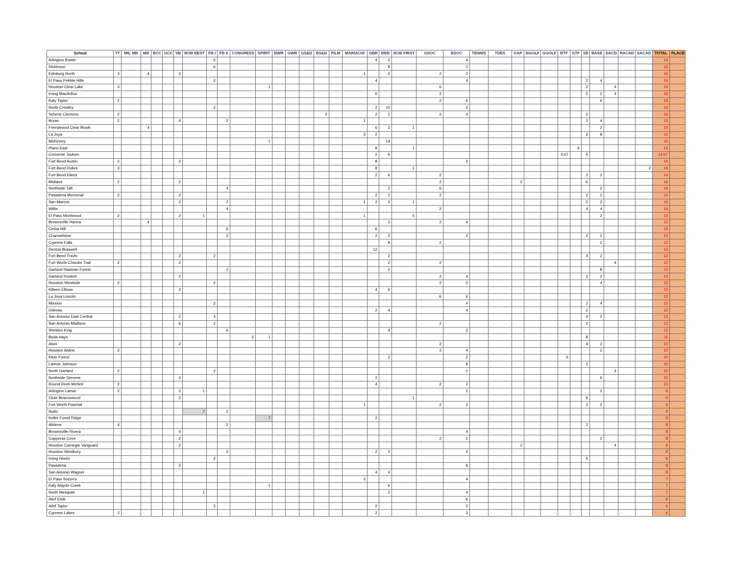| School | TT | MIL MB | MB | BCC | GCC | VB | ROB BEST | FB I | FB II | CONGRESS | SPIRIT | BWR | GWR | GS&D | BS&D | FILM | MARIACHI | GBB | BBB | ROB FIRST | GSOC | BSOC | TENNIS | TDES | OAP | BGOLF | GGOLF | BTF | GTF | SB | BASE | DACD | RACAD | SACAD | TOTAL | PLACE |
| --- | --- | --- | --- | --- | --- | --- | --- | --- | --- | --- | --- | --- | --- | --- | --- | --- | --- | --- | --- | --- | --- | --- | --- | --- | --- | --- | --- | --- | --- | --- | --- | --- | --- | --- | --- | --- |
| Arlington Bowie | | | | | | | | 6 | | | | | | | | | | 4 | 2 | | | 4 | | | | | | | | | | | | | 16 | |
| Dickinson | | | | | | | | 6 | | | | | | | | | | | 8 | | | 2 | | | | | | | | | | | | | 16 | |
| Edinburg North | 3 | | 4 | | | 2 | | | | | | | | | | | 1 | | 2 | | 2 | 2 | | | | | | | | | | | | | 16 | |
| El Paso Pebble Hills | | | | | | | | 2 | | | | | | | | | | 4 | | | | 4 | | | | | | | | 2 | 4 | | | | 16 | |
| Houston Clear Lake | 3 | | | | | | | | | | 1 | | | | | | | | | | 6 | | | | | | | | | 2 | | 4 | | | 16 | |
| Irving MacArthur | | | | | | | | | | | | | | | | | | 6 | | | 2 | | | | | | | | | 2 | 2 | 4 | | | 16 | |
| Katy Taylor | 2 | | | | | | | | | | | | | | | | | | | | 2 | 6 | | | | | | | | | 6 | | | | 16 | |
| North Crowley | | | | | | | | 2 | | | | | | | | | | 2 | 10 | | | 2 | | | | | | | | | | | | | 16 | |
| Schertz Clemens | 2 | | | | | | | | | | | | | | 2 | | | 2 | 2 | | 2 | 4 | | | | | | | | 2 | | | | | 16 | |
| Bryan | 2 | | | | | 4 | | | 2 | | | | | | | | 1 | | | | | | | | | | | | | 2 | 4 | | | | 15 | |
| Friendswod Clear Brook | | | 4 | | | | | | | | | | | | | | | 6 | 2 | 1 | | | | | | | | | | | 2 | | | | 15 | |
| La Joya | | | | | | | | | | | | | | | | | 3 | 2 | | | | | | | | | | | | 2 | 8 | | | | 15 | |
| McKinney | | | | | | | | | | | 1 | | | | | | | | 14 | | | | | | | | | | | | | | | | 15 | |
| Plano East | | | | | | | | | | | | | | | | | | 8 | | 1 | | | | | | | | | 6 | | | | | | 15 | |
| Converse Judson | | | | | | | | | | | | | | | | | | 2 | 6 | | | | | | | | | 0.67 | | 6 | | | | | 14.67 | |
| Fort Bend Austin | 2 | | | | | 2 | | | | | | | | | | | | 8 | | | | 2 | | | | | | | | | | | | | 14 | |
| Fort Bend Dulles | 3 | | | | | | | | | | | | | | | | | 8 | | 1 | | | | | | | | | | | | | | 2 | 14 | |
| Fort Bend Elkins | | | | | | | | | | | | | | | | | | 2 | 6 | | 2 | | | | | | | | | 2 | 2 | | | | 14 | |
| Midland | 2 | | | | | 2 | | | | | | | | | | | | | | | 2 | | | | 2 | | | | | 6 | | | | | 14 | |
| Northside Taft | | | | | | | | | 4 | | | | | | | | | | 2 | | 6 | | | | | | | | | | 2 | | | | 14 | |
| Pasadena Memorial | 2 | | | | | 2 | | | | | | | | | | | | 2 | 2 | | 2 | | | | | | | | | 2 | 2 | | | | 14 | |
| San Marcos | | | | | | 2 | | | 2 | | | | | | | | 1 | 2 | 2 | 1 | | | | | | | | | | 2 | 2 | | | | 14 | |
| Willis | | | | | | | | | 4 | | | | | | | | | | | | 2 | | | | | | | | | 4 | 4 | | | | 14 | |
| El Paso Montwood | 2 | | | | | 2 | 1 | | | | | | | | | | 1 | | | 5 | | | | | | | | | | | 2 | | | | 13 | |
| Brownsville Hanna | | | 4 | | | | | | | | | | | | | | | | 2 | | 2 | 4 | | | | | | | | | | | | | 12 | |
| Cedar Hill | | | | | | | | | 6 | | | | | | | | | 6 | | | | | | | | | | | | | | | | | 12 | |
| Channelview | | | | | | | | | 2 | | | | | | | | | 2 | 2 | | | 2 | | | | | | | | 2 | 2 | | | | 12 | |
| Cypress Falls | | | | | | | | | | | | | | | | | | | 8 | | 2 | | | | | | | | | | 2 | | | | 12 | |
| Denton Braswell | | | | | | | | | | | | | | | | | | 12 | | | | | | | | | | | | | | | | | 12 | |
| Fort Bend Travis | | | | | | 2 | | 2 | | | | | | | | | | | 2 | | | | | | | | | | | 4 | 2 | | | | 12 | |
| Fort Worth Chisolm Trail | 2 | | | | | 2 | | | | | | | | | | | | | 2 | | 2 | | | | | | | | | | | 4 | | | 12 | |
| Garland Naaman Forest | | | | | | | | | 2 | | | | | | | | | | 2 | | | | | | | | | | | | 8 | | | | 12 | |
| Garland Rowlett | | | | | | 2 | | | | | | | | | | | | | | | 2 | 4 | | | | | | | | 2 | 2 | | | | 12 | |
| Houston Westside | 2 | | | | | | | 2 | | | | | | | | | | | | | 2 | 2 | | | | | | | | | 4 | | | | 12 | |
| Killeen Ellison | | | | | | 2 | | | | | | | | | | | | 4 | 6 | | | | | | | | | | | | | | | | 12 | |
| La Joya Lincoln | | | | | | | | | | | | | | | | | | | | | 6 | 6 | | | | | | | | | | | | | 12 | |
| Mission | | | | | | | | 2 | | | | | | | | | | | | | | 4 | | | | | | | | 2 | 4 | | | | 12 | |
| Odessa | | | | | | | | | | | | | | | | | | 2 | 4 | | | 4 | | | | | | | | 2 | | | | | 12 | |
| San Antonio East Central | | | | | | 2 | | 4 | | | | | | | | | | | | | | | | | | | | | | 4 | 2 | | | | 12 | |
| San Antonio Madison | | | | | | 6 | | 2 | | | | | | | | | | | | | 2 | | | | | | | | | 2 | | | | | 12 | |
| Sheldon King | | | | | | | | | 6 | | | | | | | | | | 4 | | | 2 | | | | | | | | | | | | | 12 | |
| Buda Hays | | | | | | | | | | 2 | 1 | | | | | | | | | | | | | | | | | | | 8 | | | | | 11 | |
| Alvin | | | | | | 2 | | | | | | | | | | | | | | | 2 | | | | | | | | | 4 | 2 | | | | 10 | |
| Houston Aldine | 2 | | | | | | | | | | | | | | | | | | | | 2 | 4 | | | | | | | | | 2 | | | | 10 | |
| Klein Forest | | | | | | | | | | | | | | | | | | | 2 | | | 2 | | | | | | 6 | | | | | | | 10 | |
| Laredo Johnson | | | | | | | | | | | | | | | | | | | | | | 8 | | | | | | | | 2 | | | | | 10 | |
| North Garland | 2 | | | | | | | 2 | | | | | | | | | | | | | | 2 | | | | | | | | | | 4 | | | 10 | |
| Northside Stevens | | | | | | 2 | | | | | | | | | | | | 2 | | | | | | | | | | | | | 6 | | | | 10 | |
| Round Rock McNeil | 2 | | | | | | | | | | | | | | | | | 4 | | | 2 | 2 | | | | | | | | | | | | | 10 | |
| Arlington Lamar | 2 | | | | | 2 | 1 | | | | | | | | | | | | | | | 2 | | | | | | | | | 2 | | | | 9 | |
| Clute Brazoswood | | | | | | 2 | | | | | | | | | | | | | | 1 | | | | | | | | | | 6 | | | | | 9 | |
| Fort Worth Paschal | | | | | | | | | | | | | | | | | 1 | | | | 2 | 2 | | | | | | | | 2 | 2 | | | | 9 | |
| Hutto | | | | | | | 7 | | 2 | | | | | | | | | | | | | | | | | | | | | | | | | | 9 | |
| Keller Fossil Ridge | | | | | | | | | | | 7 | | | | | | | 2 | | | | | | | | | | | | | | | | | 9 | |
| Abilene | 4 | | | | | | | | 2 | | | | | | | | | | | | | | | | | | | | | 2 | | | | | 8 | |
| Brownsville Rivera | | | | | | 4 | | | | | | | | | | | | | | | | 4 | | | | | | | | | | | | | 8 | |
| Copperas Cove | | | | | | 2 | | | | | | | | | | | | | | | 2 | 2 | | | | | | | | | 2 | | | | 8 | |
| Houston Carnegie Vanguard | | | | | | 2 | | | | | | | | | | | | | | | | | | | 2 | | | | | | | 4 | | | 8 | |
| Houston Westbury | | | | | | | | | 2 | | | | | | | | | 2 | 2 | | | 2 | | | | | | | | | | | | | 8 | |
| Irving Nimitz | | | | | | | | 2 | | | | | | | | | | | | | | | | | | | | | | 6 | | | | | 8 | |
| Pasadena | | | | | | 2 | | | | | | | | | | | | | | | | 6 | | | | | | | | | | | | | 8 | |
| San Antonio Wagner | | | | | | | | | | | | | | | | | | 4 | 4 | | | | | | | | | | | | | | | | 8 | |
| El Paso Socorro | | | | | | | | | | | | | | | | | 3 | | | | | 4 | | | | | | | | | | | | | 7 | |
| Katy Mayde Creek | | | | | | | | | | | 1 | | | | | | | | 6 | | | | | | | | | | | | | | | | 7 | |
| North Mesquite | | | | | | | 1 | | | | | | | | | | | | 2 | | | 4 | | | | | | | | | | | | | 7 | |
| Alief Elsik | | | | | | | | | | | | | | | | | | | | | | 6 | | | | | | | | | | | | | 6 | |
| Alief Taylor | | | | | | | | 2 | | | | | | | | | | 2 | | | | 2 | | | | | | | | | | | | | 6 | |
| Cypress Lakes | 2 | | | | | | | | | | | | | | | | | 2 | | | | 2 | | | | | | | | | | | | | 6 | |